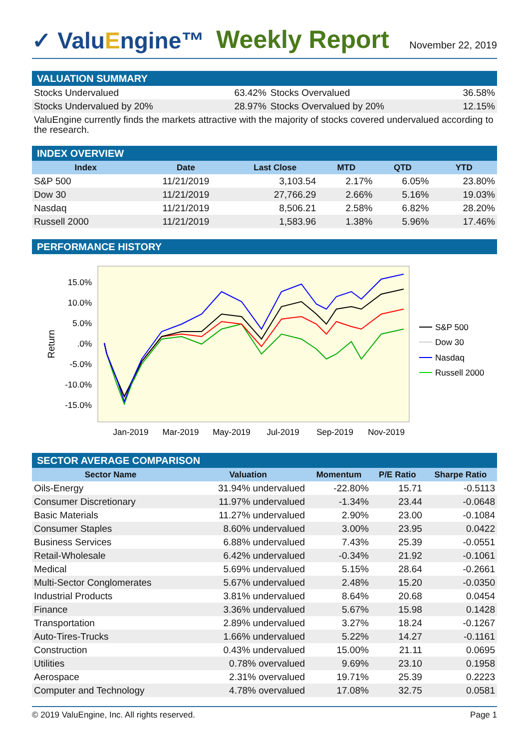✓ ValuEngine™
Weekly Report
November 22, 2019
VALUATION SUMMARY
| Stocks Undervalued | 63.42% | Stocks Overvalued | 36.58% |
| Stocks Undervalued by 20% | 28.97% | Stocks Overvalued by 20% | 12.15% |
ValuEngine currently finds the markets attractive with the majority of stocks covered undervalued according to the research.
INDEX OVERVIEW
| Index | Date | Last Close | MTD | QTD | YTD |
| --- | --- | --- | --- | --- | --- |
| S&P 500 | 11/21/2019 | 3,103.54 | 2.17% | 6.05% | 23.80% |
| Dow 30 | 11/21/2019 | 27,766.29 | 2.66% | 5.16% | 19.03% |
| Nasdaq | 11/21/2019 | 8,506.21 | 2.58% | 6.82% | 28.20% |
| Russell 2000 | 11/21/2019 | 1,583.96 | 1.38% | 5.96% | 17.46% |
PERFORMANCE HISTORY
15.0%
10.0%
5.0%
.0%
-5.0%
-10.0%
-15.0%
Return
Jan-2019
Mar-2019
May-2019
Jul-2019
Sep-2019
Nov-2019
S&P 500
Dow 30
Nasdaq
Russell 2000
SECTOR AVERAGE COMPARISON
| Sector Name | Valuation | Momentum | P/E Ratio | Sharpe Ratio |
| --- | --- | --- | --- | --- |
| Oils-Energy | 31.94% undervalued | -22.80% | 15.71 | -0.5113 |
| Consumer Discretionary | 11.97% undervalued | -1.34% | 23.44 | -0.0648 |
| Basic Materials | 11.27% undervalued | 2.90% | 23.00 | -0.1084 |
| Consumer Staples | 8.60% undervalued | 3.00% | 23.95 | 0.0422 |
| Business Services | 6.88% undervalued | 7.43% | 25.39 | -0.0551 |
| Retail-Wholesale | 6.42% undervalued | -0.34% | 21.92 | -0.1061 |
| Medical | 5.69% undervalued | 5.15% | 28.64 | -0.2661 |
| Multi-Sector Conglomerates | 5.67% undervalued | 2.48% | 15.20 | -0.0350 |
| Industrial Products | 3.81% undervalued | 8.64% | 20.68 | 0.0454 |
| Finance | 3.36% undervalued | 5.67% | 15.98 | 0.1428 |
| Transportation | 2.89% undervalued | 3.27% | 18.24 | -0.1267 |
| Auto-Tires-Trucks | 1.66% undervalued | 5.22% | 14.27 | -0.1161 |
| Construction | 0.43% undervalued | 15.00% | 21.11 | 0.0695 |
| Utilities | 0.78% overvalued | 9.69% | 23.10 | 0.1958 |
| Aerospace | 2.31% overvalued | 19.71% | 25.39 | 0.2223 |
| Computer and Technology | 4.78% overvalued | 17.08% | 32.75 | 0.0581 |
© 2019 ValuEngine, Inc. All rights reserved. Page 1